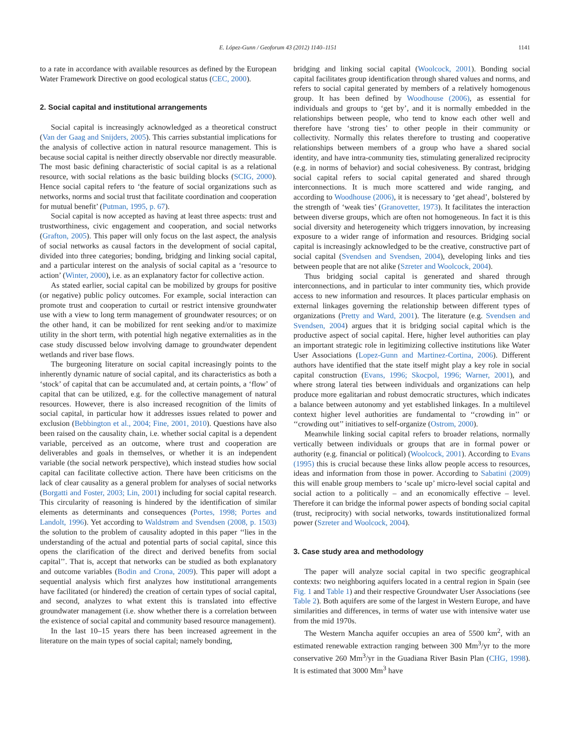E. López-Gunn / Geoforum 43 (2012) 1140–1151 1141
to a rate in accordance with available resources as defined by the European Water Framework Directive on good ecological status (CEC, 2000).
2. Social capital and institutional arrangements
Social capital is increasingly acknowledged as a theoretical construct (Van der Gaag and Snijders, 2005). This carries substantial implications for the analysis of collective action in natural resource management. This is because social capital is neither directly observable nor directly measurable. The most basic defining characteristic of social capital is as a relational resource, with social relations as the basic building blocks (SCIG, 2000). Hence social capital refers to ‘the feature of social organizations such as networks, norms and social trust that facilitate coordination and cooperation for mutual benefit’ (Putman, 1995, p. 67).
Social capital is now accepted as having at least three aspects: trust and trustworthiness, civic engagement and cooperation, and social networks (Grafton, 2005). This paper will only focus on the last aspect, the analysis of social networks as causal factors in the development of social capital, divided into three categories; bonding, bridging and linking social capital, and a particular interest on the analysis of social capital as a ‘resource to action’ (Winter, 2000), i.e. as an explanatory factor for collective action.
As stated earlier, social capital can be mobilized by groups for positive (or negative) public policy outcomes. For example, social interaction can promote trust and cooperation to curtail or restrict intensive groundwater use with a view to long term management of groundwater resources; or on the other hand, it can be mobilized for rent seeking and/or to maximize utility in the short term, with potential high negative externalities as in the case study discussed below involving damage to groundwater dependent wetlands and river base flows.
The burgeoning literature on social capital increasingly points to the inherently dynamic nature of social capital, and its characteristics as both a ‘stock’ of capital that can be accumulated and, at certain points, a ‘flow’ of capital that can be utilized, e.g. for the collective management of natural resources. However, there is also increased recognition of the limits of social capital, in particular how it addresses issues related to power and exclusion (Bebbington et al., 2004; Fine, 2001, 2010). Questions have also been raised on the causality chain, i.e. whether social capital is a dependent variable, perceived as an outcome, where trust and cooperation are deliverables and goals in themselves, or whether it is an independent variable (the social network perspective), which instead studies how social capital can facilitate collective action. There have been criticisms on the lack of clear causality as a general problem for analyses of social networks (Borgatti and Foster, 2003; Lin, 2001) including for social capital research. This circularity of reasoning is hindered by the identification of similar elements as determinants and consequences (Portes, 1998; Portes and Landolt, 1996). Yet according to Waldstrøm and Svendsen (2008, p. 1503) the solution to the problem of causality adopted in this paper ‘‘lies in the understanding of the actual and potential parts of social capital, since this opens the clarification of the direct and derived benefits from social capital’’. That is, accept that networks can be studied as both explanatory and outcome variables (Bodin and Crona, 2009). This paper will adopt a sequential analysis which first analyzes how institutional arrangements have facilitated (or hindered) the creation of certain types of social capital, and second, analyzes to what extent this is translated into effective groundwater management (i.e. show whether there is a correlation between the existence of social capital and community based resource management).
In the last 10–15 years there has been increased agreement in the literature on the main types of social capital; namely bonding,
bridging and linking social capital (Woolcock, 2001). Bonding social capital facilitates group identification through shared values and norms, and refers to social capital generated by members of a relatively homogenous group. It has been defined by Woodhouse (2006), as essential for individuals and groups to ‘get by’, and it is normally embedded in the relationships between people, who tend to know each other well and therefore have ‘strong ties’ to other people in their community or collectivity. Normally this relates therefore to trusting and cooperative relationships between members of a group who have a shared social identity, and have intra-community ties, stimulating generalized reciprocity (e.g. in norms of behavior) and social cohesiveness. By contrast, bridging social capital refers to social capital generated and shared through interconnections. It is much more scattered and wide ranging, and according to Woodhouse (2006), it is necessary to ‘get ahead’, bolstered by the strength of ‘weak ties’ (Granovetter, 1973). It facilitates the interaction between diverse groups, which are often not homogeneous. In fact it is this social diversity and heterogeneity which triggers innovation, by increasing exposure to a wider range of information and resources. Bridging social capital is increasingly acknowledged to be the creative, constructive part of social capital (Svendsen and Svendsen, 2004), developing links and ties between people that are not alike (Szreter and Woolcock, 2004).
Thus bridging social capital is generated and shared through interconnections, and in particular to inter community ties, which provide access to new information and resources. It places particular emphasis on external linkages governing the relationship between different types of organizations (Pretty and Ward, 2001). The literature (e.g. Svendsen and Svendsen, 2004) argues that it is bridging social capital which is the productive aspect of social capital. Here, higher level authorities can play an important strategic role in legitimizing collective institutions like Water User Associations (Lopez-Gunn and Martinez-Cortina, 2006). Different authors have identified that the state itself might play a key role in social capital construction (Evans, 1996; Skocpol, 1996; Warner, 2001), and where strong lateral ties between individuals and organizations can help produce more egalitarian and robust democratic structures, which indicates a balance between autonomy and yet established linkages. In a multilevel context higher level authorities are fundamental to ‘‘crowding in’’ or ‘‘crowding out’’ initiatives to self-organize (Ostrom, 2000).
Meanwhile linking social capital refers to broader relations, normally vertically between individuals or groups that are in formal power or authority (e.g. financial or political) (Woolcock, 2001). According to Evans (1995) this is crucial because these links allow people access to resources, ideas and information from those in power. According to Sabatini (2009) this will enable group members to ‘scale up’ micro-level social capital and social action to a politically – and an economically effective – level. Therefore it can bridge the informal power aspects of bonding social capital (trust, reciprocity) with social networks, towards institutionalized formal power (Szreter and Woolcock, 2004).
3. Case study area and methodology
The paper will analyze social capital in two specific geographical contexts: two neighboring aquifers located in a central region in Spain (see Fig. 1 and Table 1) and their respective Groundwater User Associations (see Table 2). Both aquifers are some of the largest in Western Europe, and have similarities and differences, in terms of water use with intensive water use from the mid 1970s.
The Western Mancha aquifer occupies an area of 5500 km<sup>2</sup>, with an estimated renewable extraction ranging between 300 Mm<sup>3</sup>/yr to the more conservative 260 Mm<sup>3</sup>/yr in the Guadiana River Basin Plan (CHG, 1998). It is estimated that 3000 Mm<sup>3</sup> have